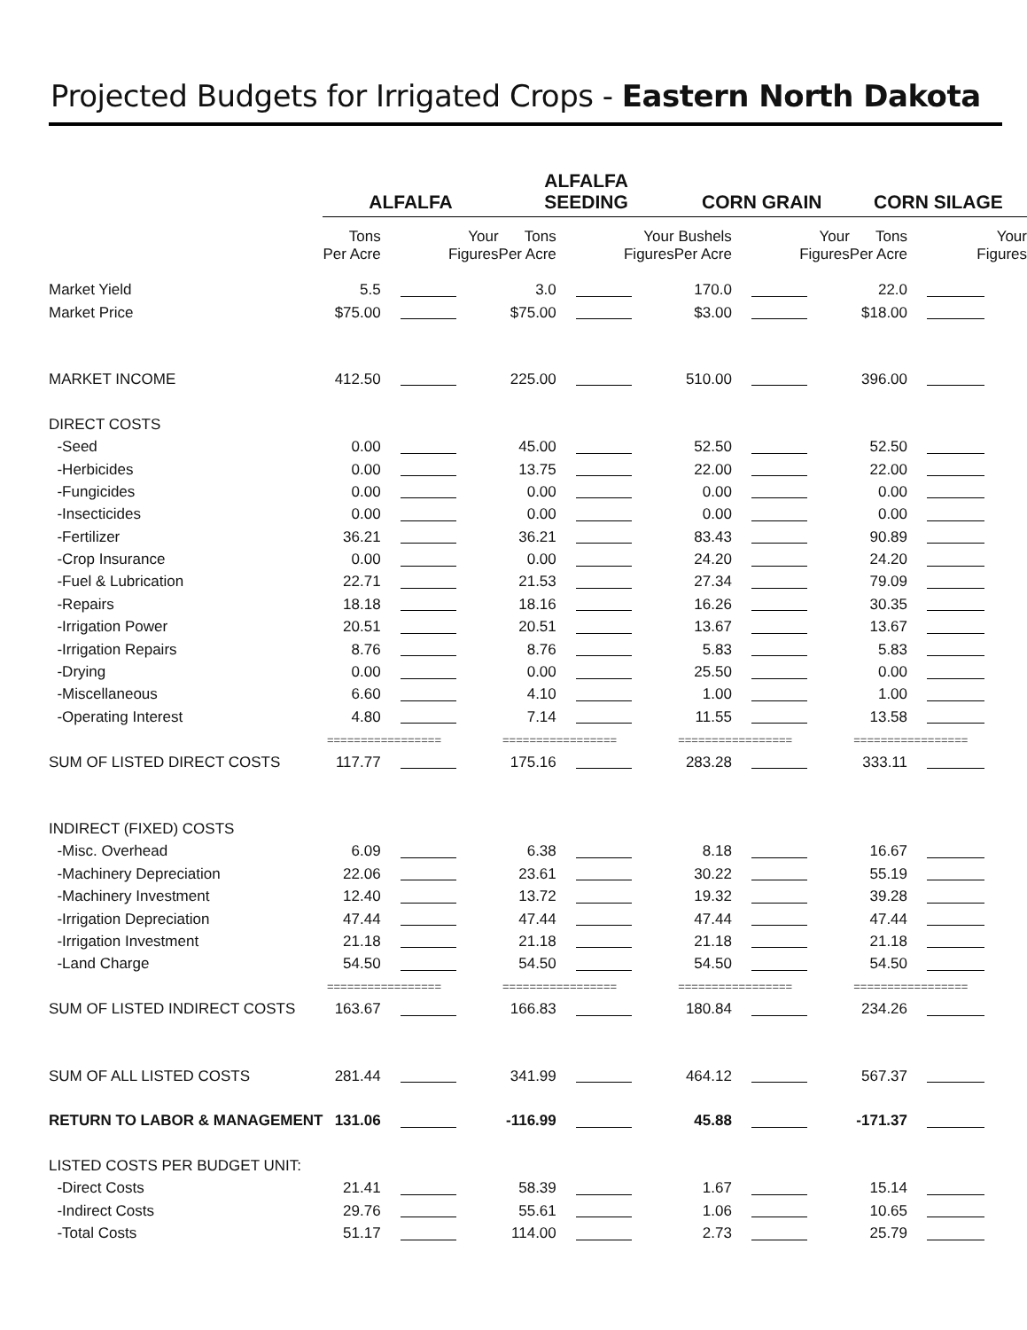Projected Budgets for Irrigated Crops - Eastern North Dakota
| | ALFALFA | | ALFALFA SEEDING | | CORN GRAIN | | CORN SILAGE | |
| --- | --- | --- | --- | --- | --- | --- | --- | --- |
| | Tons Per Acre | Your Figures | Tons Per Acre | Your Figures | Bushels Per Acre | Your Figures | Tons Per Acre | Your Figures |
| Market Yield | 5.5 | | 3.0 | | 170.0 | | 22.0 | |
| Market Price | $75.00 | | $75.00 | | $3.00 | | $18.00 | |
| MARKET INCOME | 412.50 | | 225.00 | | 510.00 | | 396.00 | |
| DIRECT COSTS | | | | | | | | |
| -Seed | 0.00 | | 45.00 | | 52.50 | | 52.50 | |
| -Herbicides | 0.00 | | 13.75 | | 22.00 | | 22.00 | |
| -Fungicides | 0.00 | | 0.00 | | 0.00 | | 0.00 | |
| -Insecticides | 0.00 | | 0.00 | | 0.00 | | 0.00 | |
| -Fertilizer | 36.21 | | 36.21 | | 83.43 | | 90.89 | |
| -Crop Insurance | 0.00 | | 0.00 | | 24.20 | | 24.20 | |
| -Fuel & Lubrication | 22.71 | | 21.53 | | 27.34 | | 79.09 | |
| -Repairs | 18.18 | | 18.16 | | 16.26 | | 30.35 | |
| -Irrigation Power | 20.51 | | 20.51 | | 13.67 | | 13.67 | |
| -Irrigation Repairs | 8.76 | | 8.76 | | 5.83 | | 5.83 | |
| -Drying | 0.00 | | 0.00 | | 25.50 | | 0.00 | |
| -Miscellaneous | 6.60 | | 4.10 | | 1.00 | | 1.00 | |
| -Operating Interest | 4.80 | | 7.14 | | 11.55 | | 13.58 | |
| | ======== | ========= | ======== | ========= | ======== | ========= | ======== | ========= |
| SUM OF LISTED DIRECT COSTS | 117.77 | | 175.16 | | 283.28 | | 333.11 | |
| INDIRECT (FIXED) COSTS | | | | | | | | |
| -Misc. Overhead | 6.09 | | 6.38 | | 8.18 | | 16.67 | |
| -Machinery Depreciation | 22.06 | | 23.61 | | 30.22 | | 55.19 | |
| -Machinery Investment | 12.40 | | 13.72 | | 19.32 | | 39.28 | |
| -Irrigation Depreciation | 47.44 | | 47.44 | | 47.44 | | 47.44 | |
| -Irrigation Investment | 21.18 | | 21.18 | | 21.18 | | 21.18 | |
| -Land Charge | 54.50 | | 54.50 | | 54.50 | | 54.50 | |
| | ======== | ========= | ======== | ========= | ======== | ========= | ======== | ========= |
| SUM OF LISTED INDIRECT COSTS | 163.67 | | 166.83 | | 180.84 | | 234.26 | |
| SUM OF ALL LISTED COSTS | 281.44 | | 341.99 | | 464.12 | | 567.37 | |
| RETURN TO LABOR & MANAGEMENT | 131.06 | | -116.99 | | 45.88 | | -171.37 | |
| LISTED COSTS PER BUDGET UNIT: | | | | | | | | |
| -Direct Costs | 21.41 | | 58.39 | | 1.67 | | 15.14 | |
| -Indirect Costs | 29.76 | | 55.61 | | 1.06 | | 10.65 | |
| -Total Costs | 51.17 | | 114.00 | | 2.73 | | 25.79 | |